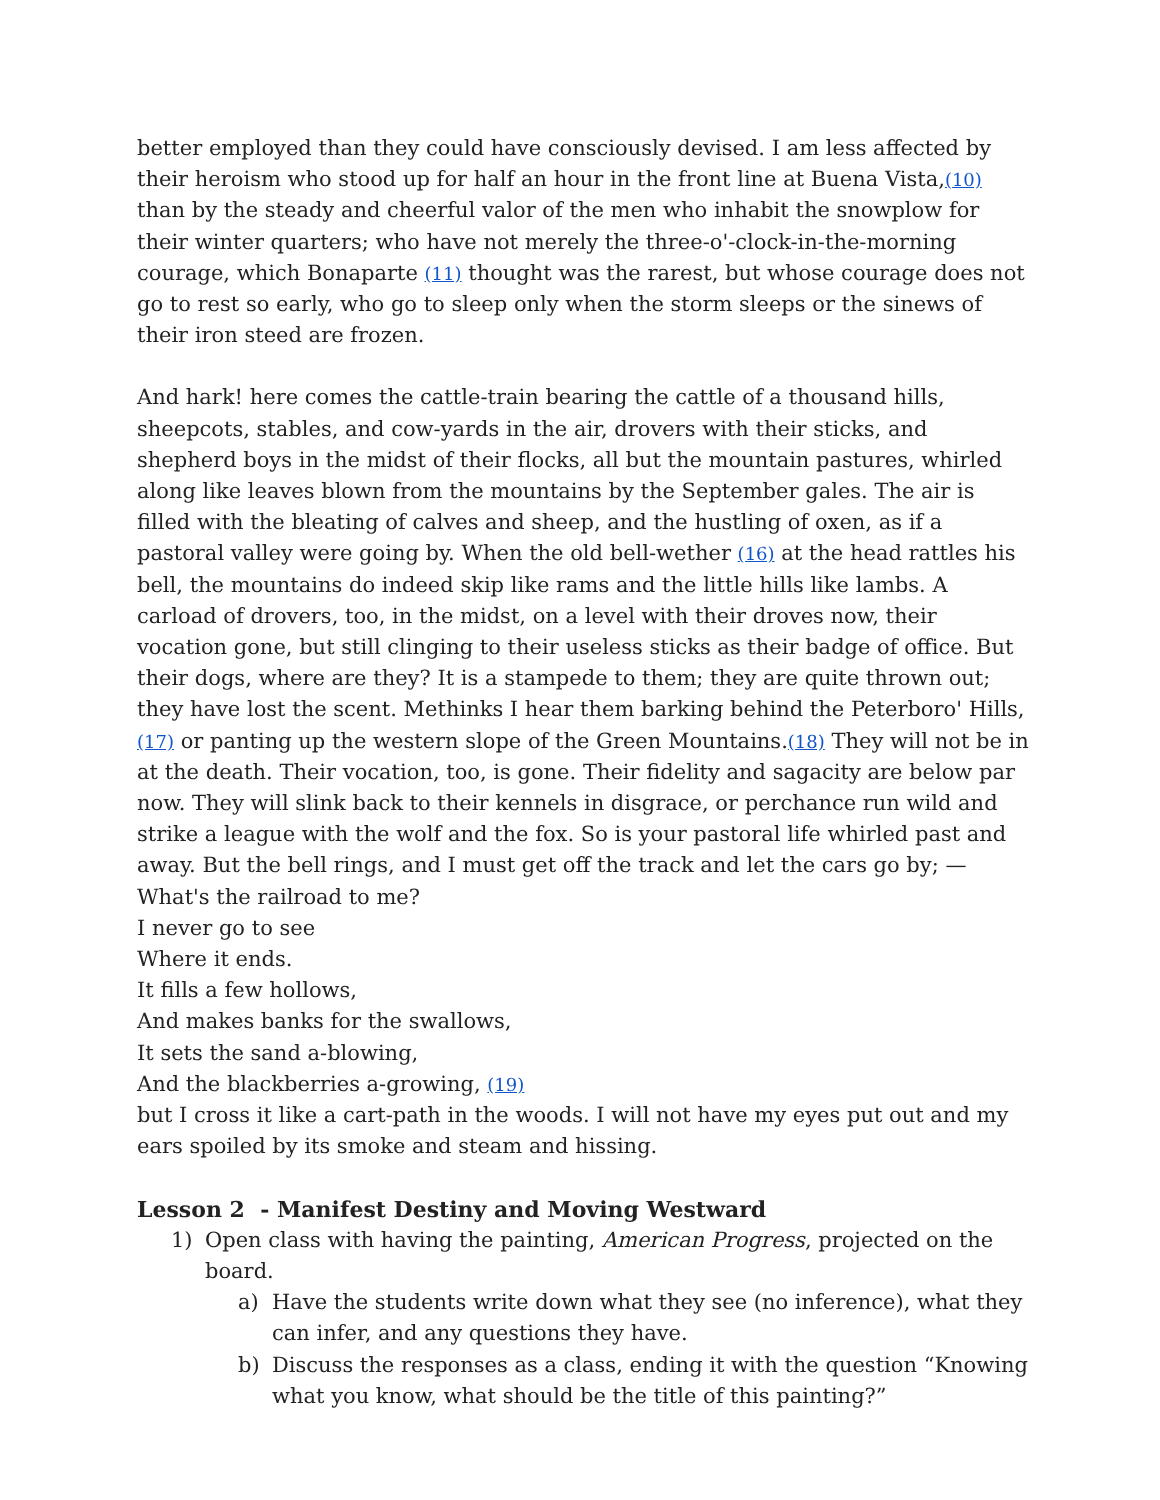better employed than they could have consciously devised. I am less affected by their heroism who stood up for half an hour in the front line at Buena Vista,(10) than by the steady and cheerful valor of the men who inhabit the snowplow for their winter quarters; who have not merely the three-o'-clock-in-the-morning courage, which Bonaparte (11) thought was the rarest, but whose courage does not go to rest so early, who go to sleep only when the storm sleeps or the sinews of their iron steed are frozen.
And hark! here comes the cattle-train bearing the cattle of a thousand hills, sheepcots, stables, and cow-yards in the air, drovers with their sticks, and shepherd boys in the midst of their flocks, all but the mountain pastures, whirled along like leaves blown from the mountains by the September gales. The air is filled with the bleating of calves and sheep, and the hustling of oxen, as if a pastoral valley were going by. When the old bell-wether (16) at the head rattles his bell, the mountains do indeed skip like rams and the little hills like lambs. A carload of drovers, too, in the midst, on a level with their droves now, their vocation gone, but still clinging to their useless sticks as their badge of office. But their dogs, where are they? It is a stampede to them; they are quite thrown out; they have lost the scent. Methinks I hear them barking behind the Peterboro' Hills,(17) or panting up the western slope of the Green Mountains.(18) They will not be in at the death. Their vocation, too, is gone. Their fidelity and sagacity are below par now. They will slink back to their kennels in disgrace, or perchance run wild and strike a league with the wolf and the fox. So is your pastoral life whirled past and away. But the bell rings, and I must get off the track and let the cars go by; —
What's the railroad to me?
I never go to see
Where it ends.
It fills a few hollows,
And makes banks for the swallows,
It sets the sand a-blowing,
And the blackberries a-growing, (19)
but I cross it like a cart-path in the woods. I will not have my eyes put out and my ears spoiled by its smoke and steam and hissing.
Lesson 2 - Manifest Destiny and Moving Westward
1) Open class with having the painting, American Progress, projected on the board.
a) Have the students write down what they see (no inference), what they can infer, and any questions they have.
b) Discuss the responses as a class, ending it with the question “Knowing what you know, what should be the title of this painting?”